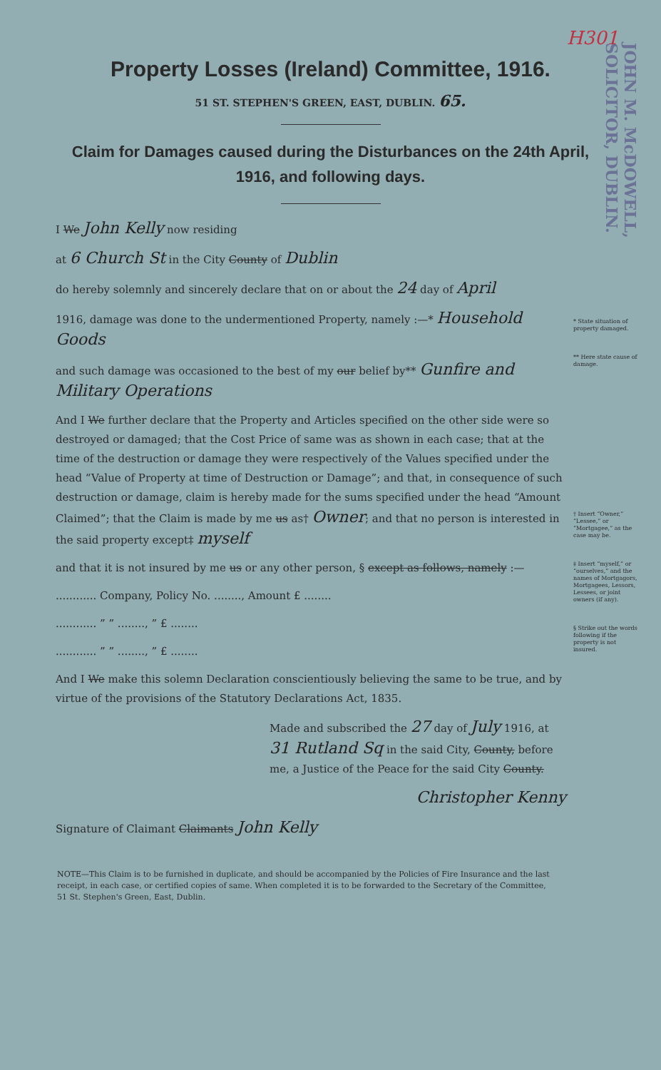H301
JOHN M. McDOWELL, SOLICITOR, DUBLIN.
Property Losses (Ireland) Committee, 1916.
51 ST. STEPHEN'S GREEN, EAST, DUBLIN. 65.
Claim for Damages caused during the Disturbances on the 24th April, 1916, and following days.
I We John Kelly now residing
at 6 Church St in the City County of Dublin
do hereby solemnly and sincerely declare that on or about the 24 day of April
1916, damage was done to the undermentioned Property, namely :—* Household Goods
and such damage was occasioned to the best of my our belief by** Gunfire and Military Operations
And I We further declare that the Property and Articles specified on the other side were so destroyed or damaged; that the Cost Price of same was as shown in each case; that at the time of the destruction or damage they were respectively of the Values specified under the head “Value of Property at time of Destruction or Damage”; and that, in consequence of such destruction or damage, claim is hereby made for the sums specified under the head “Amount Claimed”; that the Claim is made by me us as† Owner; and that no person is interested in the said property except‡ myself
and that it is not insured by me us or any other person, § except as follows, namely :—
............ Company, Policy No. ........, Amount £ ........
............ ” ” ........, ” £ ........
............ ” ” ........, ” £ ........
And I We make this solemn Declaration conscientiously believing the same to be true, and by virtue of the provisions of the Statutory Declarations Act, 1835.
Made and subscribed the 27 day of July 1916, at 31 Rutland Sq in the said City, County, before me, a Justice of the Peace for the said City County.
Christopher Kenny
Signature of Claimant Claimants John Kelly
* State situation of property damaged.
** Here state cause of damage.
† Insert “Owner,” “Lessee,” or “Mortgagee,” as the case may be.
‡ Insert “myself,” or “ourselves,” and the names of Mortgagors, Mortgagees, Lessors, Lessees, or joint owners (if any).
§ Strike out the words following if the property is not insured.
NOTE—This Claim is to be furnished in duplicate, and should be accompanied by the Policies of Fire Insurance and the last receipt, in each case, or certified copies of same. When completed it is to be forwarded to the Secretary of the Committee, 51 St. Stephen's Green, East, Dublin.